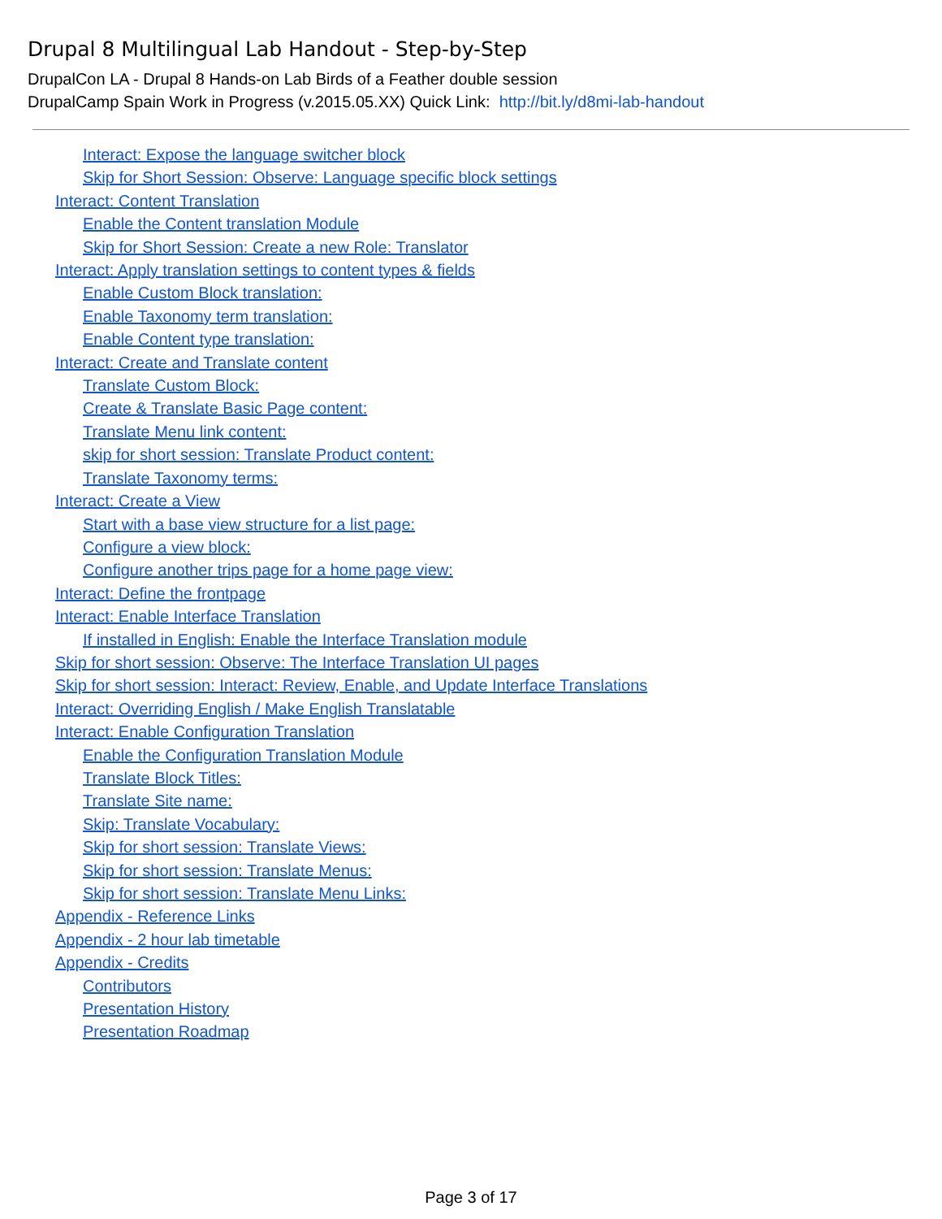Drupal 8 Multilingual Lab Handout - Step-by-Step
DrupalCon LA - Drupal 8 Hands-on Lab Birds of a Feather double session
DrupalCamp Spain Work in Progress (v.2015.05.XX) Quick Link: http://bit.ly/d8mi-lab-handout
Interact: Expose the language switcher block
Skip for Short Session: Observe: Language specific block settings
Interact: Content Translation
Enable the Content translation Module
Skip for Short Session: Create a new Role: Translator
Interact: Apply translation settings to content types & fields
Enable Custom Block translation:
Enable Taxonomy term translation:
Enable Content type translation:
Interact: Create and Translate content
Translate Custom Block:
Create & Translate Basic Page content:
Translate Menu link content:
skip for short session: Translate Product content:
Translate Taxonomy terms:
Interact: Create a View
Start with a base view structure for a list page:
Configure a view block:
Configure another trips page for a home page view:
Interact: Define the frontpage
Interact: Enable Interface Translation
If installed in English: Enable the Interface Translation module
Skip for short session: Observe: The Interface Translation UI pages
Skip for short session: Interact: Review, Enable, and Update Interface Translations
Interact: Overriding English / Make English Translatable
Interact: Enable Configuration Translation
Enable the Configuration Translation Module
Translate Block Titles:
Translate Site name:
Skip: Translate Vocabulary:
Skip for short session: Translate Views:
Skip for short session: Translate Menus:
Skip for short session: Translate Menu Links:
Appendix - Reference Links
Appendix - 2 hour lab timetable
Appendix - Credits
Contributors
Presentation History
Presentation Roadmap
Page 3 of 17